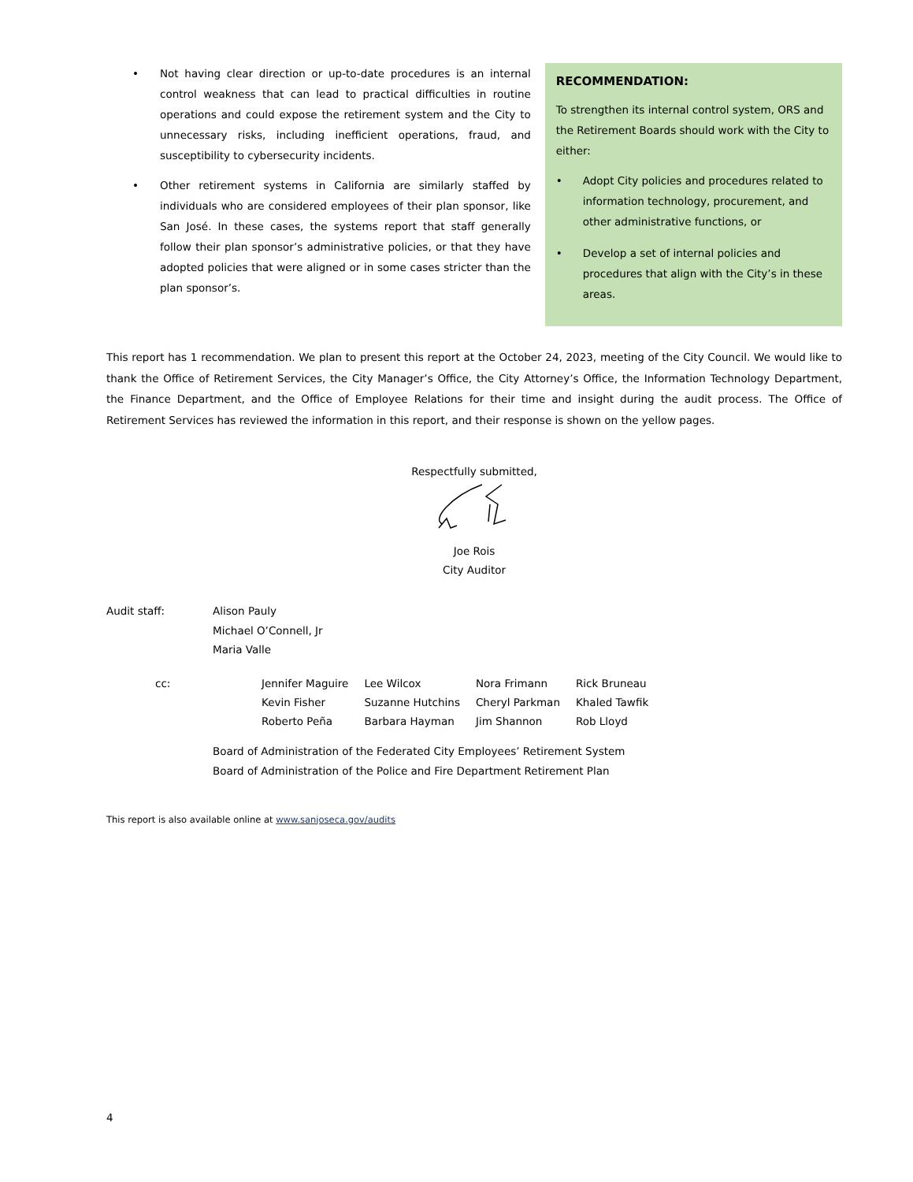• Not having clear direction or up-to-date procedures is an internal control weakness that can lead to practical difficulties in routine operations and could expose the retirement system and the City to unnecessary risks, including inefficient operations, fraud, and susceptibility to cybersecurity incidents.
• Other retirement systems in California are similarly staffed by individuals who are considered employees of their plan sponsor, like San José. In these cases, the systems report that staff generally follow their plan sponsor’s administrative policies, or that they have adopted policies that were aligned or in some cases stricter than the plan sponsor’s.
RECOMMENDATION:
To strengthen its internal control system, ORS and the Retirement Boards should work with the City to either:
• Adopt City policies and procedures related to information technology, procurement, and other administrative functions, or
• Develop a set of internal policies and procedures that align with the City’s in these areas.
This report has 1 recommendation. We plan to present this report at the October 24, 2023, meeting of the City Council. We would like to thank the Office of Retirement Services, the City Manager’s Office, the City Attorney’s Office, the Information Technology Department, the Finance Department, and the Office of Employee Relations for their time and insight during the audit process. The Office of Retirement Services has reviewed the information in this report, and their response is shown on the yellow pages.
Respectfully submitted,
Joe Rois
City Auditor
Audit staff: Alison Pauly
Michael O’Connell, Jr
Maria Valle
| cc: | Jennifer Maguire | Lee Wilcox | Nora Frimann | Rick Bruneau |
| | Kevin Fisher | Suzanne Hutchins | Cheryl Parkman | Khaled Tawfik |
| | Roberto Peña | Barbara Hayman | Jim Shannon | Rob Lloyd |
Board of Administration of the Federated City Employees’ Retirement System
Board of Administration of the Police and Fire Department Retirement Plan
This report is also available online at www.sanjoseca.gov/audits
4